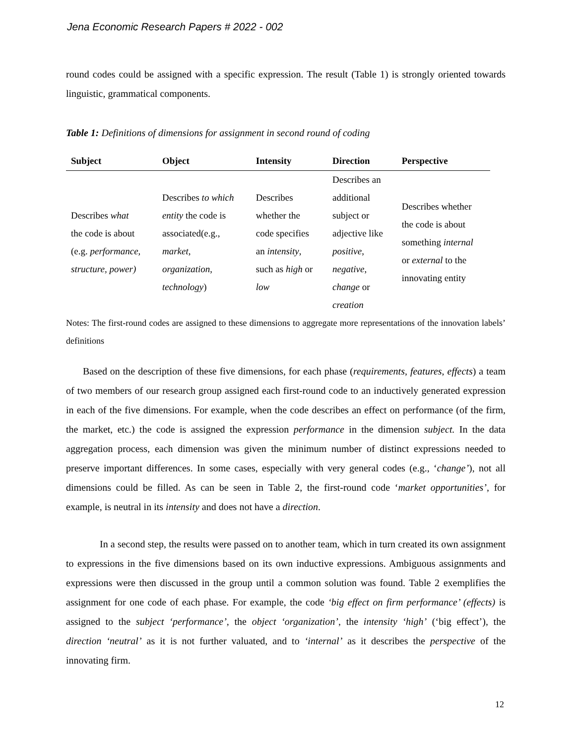Jena Economic Research Papers # 2022 - 002
round codes could be assigned with a specific expression. The result (Table 1) is strongly oriented towards linguistic, grammatical components.
Table 1: Definitions of dimensions for assignment in second round of coding
| Subject | Object | Intensity | Direction | Perspective |
| --- | --- | --- | --- | --- |
| Describes what the code is about (e.g. performance, structure, power) | Describes to which entity the code is associated(e.g., market , organization , technology ) | Describes whether the code specifies an intensity , such as high or low | Describes an additional subject or adjective like positive , negative , change or creation | Describes whether the code is about something internal or external to the innovating entity |
Notes: The first-round codes are assigned to these dimensions to aggregate more representations of the innovation labels’ definitions
Based on the description of these five dimensions, for each phase (requirements, features, effects) a team of two members of our research group assigned each first-round code to an inductively generated expression in each of the five dimensions. For example, when the code describes an effect on performance (of the firm, the market, etc.) the code is assigned the expression performance in the dimension subject. In the data aggregation process, each dimension was given the minimum number of distinct expressions needed to preserve important differences. In some cases, especially with very general codes (e.g., ‘change’), not all dimensions could be filled. As can be seen in Table 2, the first-round code ‘market opportunities’, for example, is neutral in its intensity and does not have a direction.
In a second step, the results were passed on to another team, which in turn created its own assignment to expressions in the five dimensions based on its own inductive expressions. Ambiguous assignments and expressions were then discussed in the group until a common solution was found. Table 2 exemplifies the assignment for one code of each phase. For example, the code ‘big effect on firm performance’ (effects) is assigned to the subject ‘performance’, the object ‘organization’, the intensity ‘high’ (‘big effect’), the direction ‘neutral’ as it is not further valuated, and to ‘internal’ as it describes the perspective of the innovating firm.
12